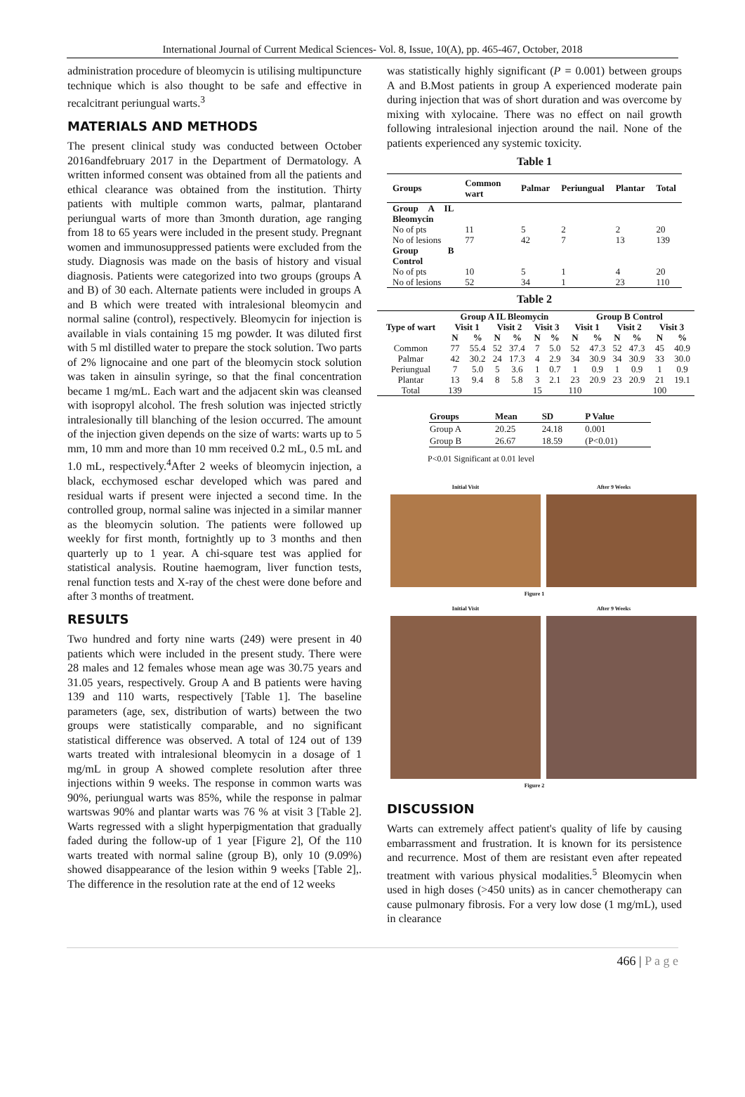International Journal of Current Medical Sciences- Vol. 8, Issue, 10(A), pp. 465-467, October, 2018
administration procedure of bleomycin is utilising multipuncture technique which is also thought to be safe and effective in recalcitrant periungual warts.<sup>3</sup>
MATERIALS AND METHODS
The present clinical study was conducted between October 2016andfebruary 2017 in the Department of Dermatology. A written informed consent was obtained from all the patients and ethical clearance was obtained from the institution. Thirty patients with multiple common warts, palmar, plantarand periungual warts of more than 3month duration, age ranging from 18 to 65 years were included in the present study. Pregnant women and immunosuppressed patients were excluded from the study. Diagnosis was made on the basis of history and visual diagnosis. Patients were categorized into two groups (groups A and B) of 30 each. Alternate patients were included in groups A and B which were treated with intralesional bleomycin and normal saline (control), respectively. Bleomycin for injection is available in vials containing 15 mg powder. It was diluted first with 5 ml distilled water to prepare the stock solution. Two parts of 2% lignocaine and one part of the bleomycin stock solution was taken in ainsulin syringe, so that the final concentration became 1 mg/mL. Each wart and the adjacent skin was cleansed with isopropyl alcohol. The fresh solution was injected strictly intralesionally till blanching of the lesion occurred. The amount of the injection given depends on the size of warts: warts up to 5 mm, 10 mm and more than 10 mm received 0.2 mL, 0.5 mL and 1.0 mL, respectively.<sup>4</sup>After 2 weeks of bleomycin injection, a black, ecchymosed eschar developed which was pared and residual warts if present were injected a second time. In the controlled group, normal saline was injected in a similar manner as the bleomycin solution. The patients were followed up weekly for first month, fortnightly up to 3 months and then quarterly up to 1 year. A chi-square test was applied for statistical analysis. Routine haemogram, liver function tests, renal function tests and X-ray of the chest were done before and after 3 months of treatment.
RESULTS
Two hundred and forty nine warts (249) were present in 40 patients which were included in the present study. There were 28 males and 12 females whose mean age was 30.75 years and 31.05 years, respectively. Group A and B patients were having 139 and 110 warts, respectively [Table 1]. The baseline parameters (age, sex, distribution of warts) between the two groups were statistically comparable, and no significant statistical difference was observed. A total of 124 out of 139 warts treated with intralesional bleomycin in a dosage of 1 mg/mL in group A showed complete resolution after three injections within 9 weeks. The response in common warts was 90%, periungual warts was 85%, while the response in palmar wartswas 90% and plantar warts was 76 % at visit 3 [Table 2]. Warts regressed with a slight hyperpigmentation that gradually faded during the follow-up of 1 year [Figure 2], Of the 110 warts treated with normal saline (group B), only 10 (9.09%) showed disappearance of the lesion within 9 weeks [Table 2],. The difference in the resolution rate at the end of 12 weeks
was statistically highly significant (P = 0.001) between groups A and B.Most patients in group A experienced moderate pain during injection that was of short duration and was overcome by mixing with xylocaine. There was no effect on nail growth following intralesional injection around the nail. None of the patients experienced any systemic toxicity.
Table 1
| Groups | Common wart | Palmar | Periungual | Plantar | Total |
| --- | --- | --- | --- | --- | --- |
| Group A IL Bleomycin | | | | | |
| No of pts | 11 | 5 | 2 | 2 | 20 |
| No of lesions | 77 | 42 | 7 | 13 | 139 |
| Group B Control | | | | | |
| No of pts | 10 | 5 | 1 | 4 | 20 |
| No of lesions | 52 | 34 | 1 | 23 | 110 |
Table 2
| Type of wart | Group A IL Bleomycin | | | | | | Group B Control | | | | | |
| --- | --- | --- | --- | --- | --- | --- | --- | --- | --- | --- | --- | --- |
| | Visit 1 | | Visit 2 | | Visit 3 | | Visit 1 | | Visit 2 | | Visit 3 | |
| | N | % | N | % | N | % | N | % | N | % | N | % |
| Common | 77 | 55.4 | 52 | 37.4 | 7 | 5.0 | 52 | 47.3 | 52 | 47.3 | 45 | 40.9 |
| Palmar | 42 | 30.2 | 24 | 17.3 | 4 | 2.9 | 34 | 30.9 | 34 | 30.9 | 33 | 30.0 |
| Periungual | 7 | 5.0 | 5 | 3.6 | 1 | 0.7 | 1 | 0.9 | 1 | 0.9 | 1 | 0.9 |
| Plantar | 13 | 9.4 | 8 | 5.8 | 3 | 2.1 | 23 | 20.9 | 23 | 20.9 | 21 | 19.1 |
| Total | 139 | | | | 15 | | 110 | | | | 100 | |
| Groups | Mean | SD | P Value |
| --- | --- | --- | --- |
| Group A | 20.25 | 24.18 | 0.001 |
| Group B | 26.67 | 18.59 | (P<0.01) |
P<0.01 Significant at 0.01 level
Initial Visit After 9 Weeks
Figure 1
Initial Visit After 9 Weeks
Figure 2
DISCUSSION
Warts can extremely affect patient's quality of life by causing embarrassment and frustration. It is known for its persistence and recurrence. Most of them are resistant even after repeated treatment with various physical modalities.<sup>5</sup> Bleomycin when used in high doses (>450 units) as in cancer chemotherapy can cause pulmonary fibrosis. For a very low dose (1 mg/mL), used in clearance
466 | P a g e